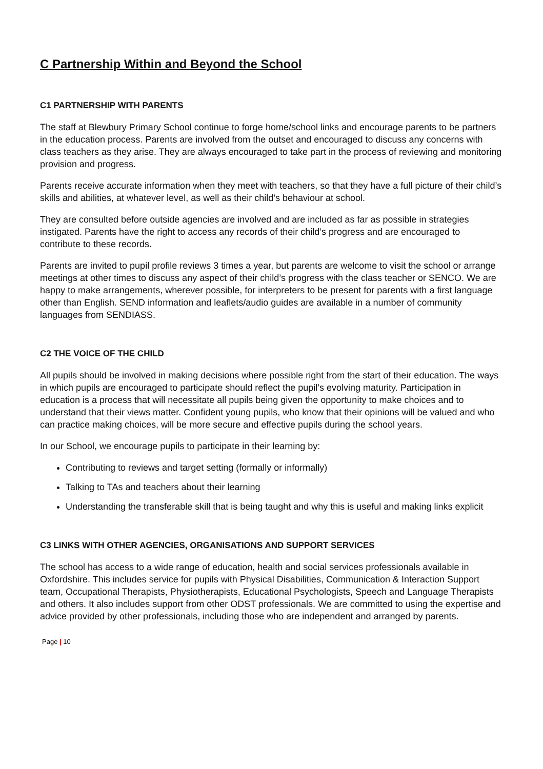C Partnership Within and Beyond the School
C1 PARTNERSHIP WITH PARENTS
The staff at Blewbury Primary School continue to forge home/school links and encourage parents to be partners in the education process. Parents are involved from the outset and encouraged to discuss any concerns with class teachers as they arise. They are always encouraged to take part in the process of reviewing and monitoring provision and progress.
Parents receive accurate information when they meet with teachers, so that they have a full picture of their child’s skills and abilities, at whatever level, as well as their child’s behaviour at school.
They are consulted before outside agencies are involved and are included as far as possible in strategies instigated. Parents have the right to access any records of their child’s progress and are encouraged to contribute to these records.
Parents are invited to pupil profile reviews 3 times a year, but parents are welcome to visit the school or arrange meetings at other times to discuss any aspect of their child’s progress with the class teacher or SENCO. We are happy to make arrangements, wherever possible, for interpreters to be present for parents with a first language other than English. SEND information and leaflets/audio guides are available in a number of community languages from SENDIASS.
C2 THE VOICE OF THE CHILD
All pupils should be involved in making decisions where possible right from the start of their education. The ways in which pupils are encouraged to participate should reflect the pupil’s evolving maturity. Participation in education is a process that will necessitate all pupils being given the opportunity to make choices and to understand that their views matter. Confident young pupils, who know that their opinions will be valued and who can practice making choices, will be more secure and effective pupils during the school years.
In our School, we encourage pupils to participate in their learning by:
Contributing to reviews and target setting (formally or informally)
Talking to TAs and teachers about their learning
Understanding the transferable skill that is being taught and why this is useful and making links explicit
C3 LINKS WITH OTHER AGENCIES, ORGANISATIONS AND SUPPORT SERVICES
The school has access to a wide range of education, health and social services professionals available in Oxfordshire. This includes service for pupils with Physical Disabilities, Communication & Interaction Support team, Occupational Therapists, Physiotherapists, Educational Psychologists, Speech and Language Therapists and others. It also includes support from other ODST professionals. We are committed to using the expertise and advice provided by other professionals, including those who are independent and arranged by parents.
Page | 10